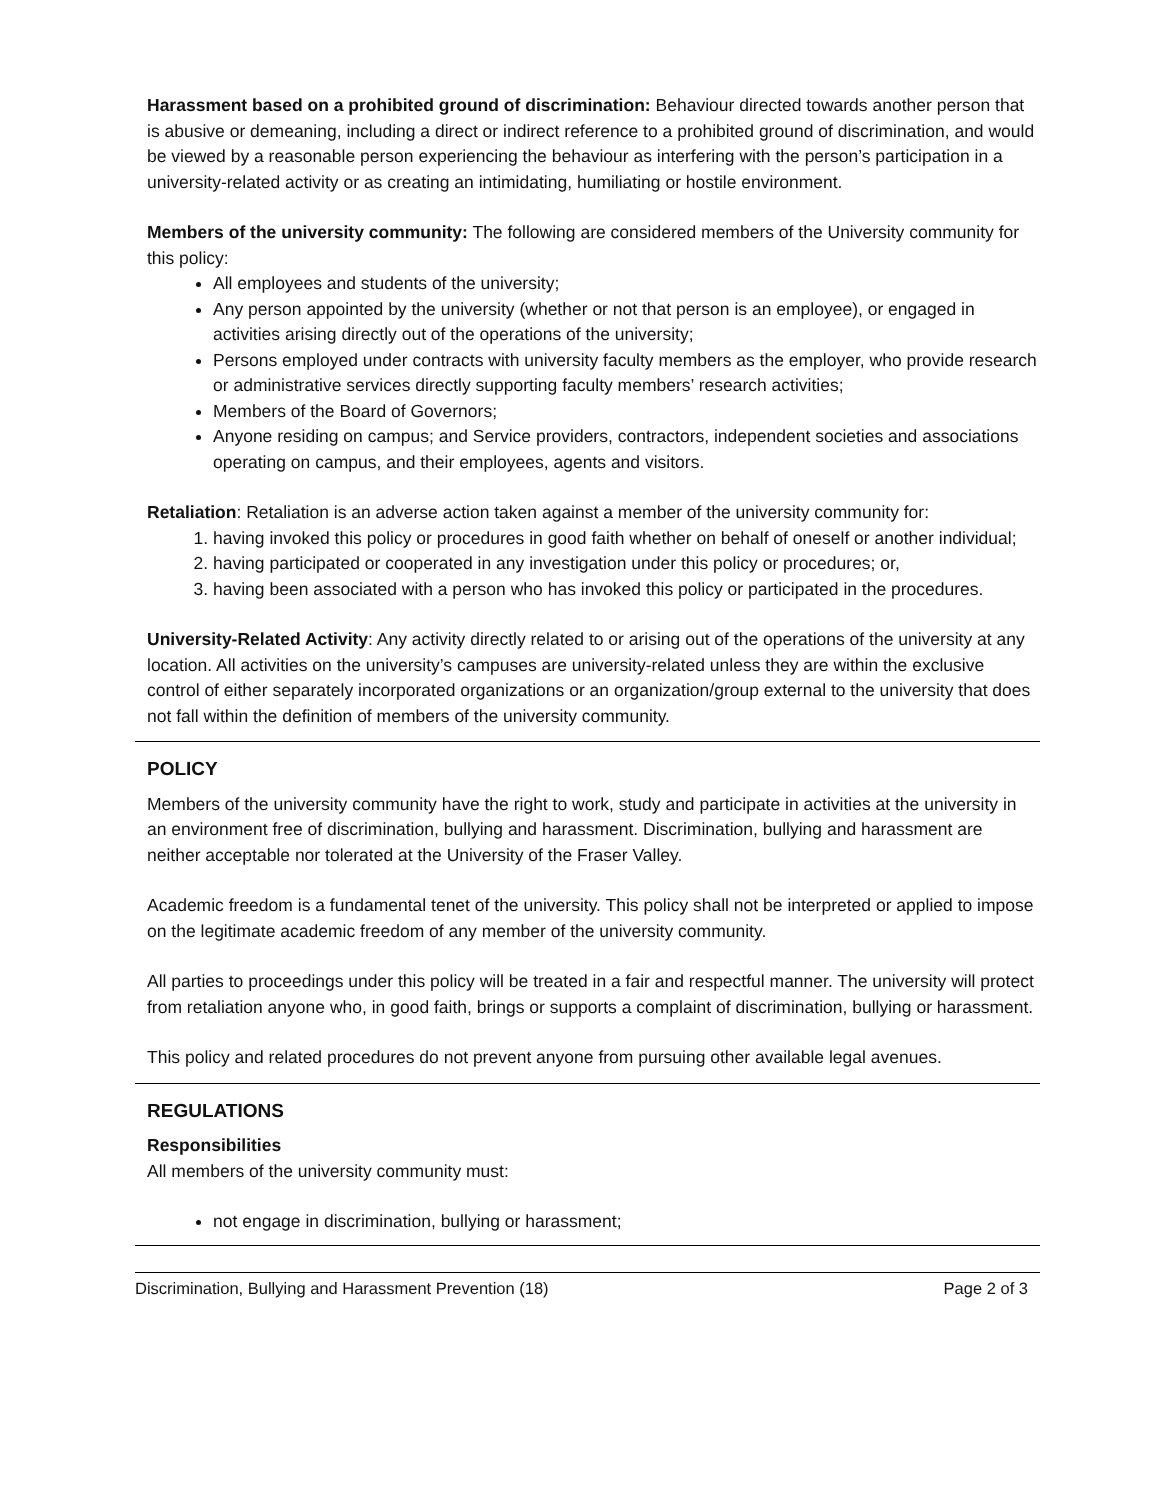Harassment based on a prohibited ground of discrimination: Behaviour directed towards another person that is abusive or demeaning, including a direct or indirect reference to a prohibited ground of discrimination, and would be viewed by a reasonable person experiencing the behaviour as interfering with the person’s participation in a university-related activity or as creating an intimidating, humiliating or hostile environment.
Members of the university community: The following are considered members of the University community for this policy:
All employees and students of the university;
Any person appointed by the university (whether or not that person is an employee), or engaged in activities arising directly out of the operations of the university;
Persons employed under contracts with university faculty members as the employer, who provide research or administrative services directly supporting faculty members’ research activities;
Members of the Board of Governors;
Anyone residing on campus; and Service providers, contractors, independent societies and associations operating on campus, and their employees, agents and visitors.
Retaliation: Retaliation is an adverse action taken against a member of the university community for:
1. having invoked this policy or procedures in good faith whether on behalf of oneself or another individual;
2. having participated or cooperated in any investigation under this policy or procedures; or,
3. having been associated with a person who has invoked this policy or participated in the procedures.
University-Related Activity: Any activity directly related to or arising out of the operations of the university at any location. All activities on the university’s campuses are university-related unless they are within the exclusive control of either separately incorporated organizations or an organization/group external to the university that does not fall within the definition of members of the university community.
POLICY
Members of the university community have the right to work, study and participate in activities at the university in an environment free of discrimination, bullying and harassment. Discrimination, bullying and harassment are neither acceptable nor tolerated at the University of the Fraser Valley.
Academic freedom is a fundamental tenet of the university. This policy shall not be interpreted or applied to impose on the legitimate academic freedom of any member of the university community.
All parties to proceedings under this policy will be treated in a fair and respectful manner. The university will protect from retaliation anyone who, in good faith, brings or supports a complaint of discrimination, bullying or harassment.
This policy and related procedures do not prevent anyone from pursuing other available legal avenues.
REGULATIONS
Responsibilities
All members of the university community must:
not engage in discrimination, bullying or harassment;
Discrimination, Bullying and Harassment Prevention (18) Page 2 of 3